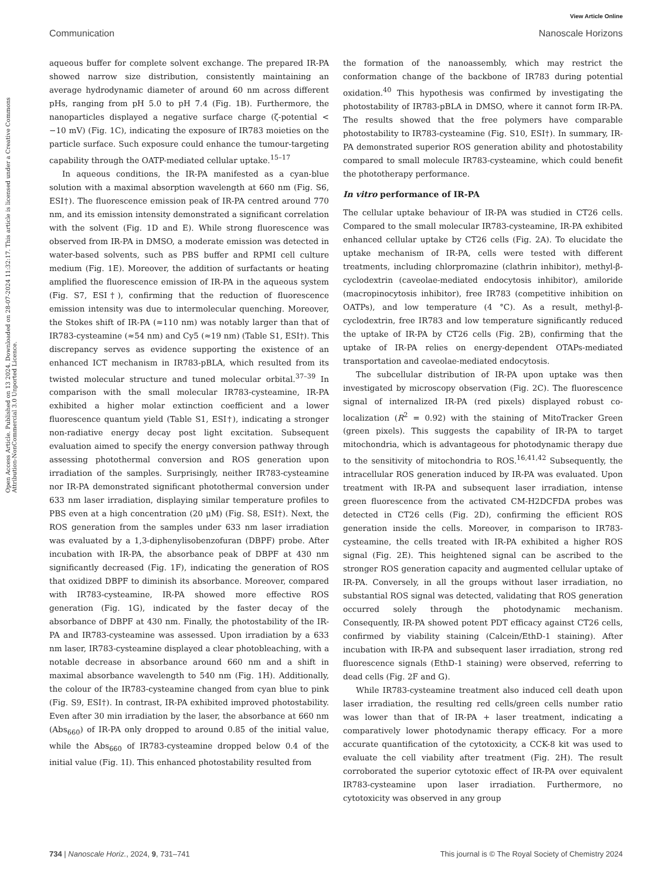View Article Online
Communication Nanoscale Horizons
Open Access Article. Published on 13 2024. Downloaded on 28-07-2024 11:32:17. This article is licensed under a Creative Commons Attribution-NonCommercial 3.0 Unported Licence.
aqueous buffer for complete solvent exchange. The prepared IR-PA showed narrow size distribution, consistently maintaining an average hydrodynamic diameter of around 60 nm across different pHs, ranging from pH 5.0 to pH 7.4 (Fig. 1B). Furthermore, the nanoparticles displayed a negative surface charge (ζ-potential < −10 mV) (Fig. 1C), indicating the exposure of IR783 moieties on the particle surface. Such exposure could enhance the tumour-targeting capability through the OATP-mediated cellular uptake.<sup>15–17</sup>
In aqueous conditions, the IR-PA manifested as a cyan-blue solution with a maximal absorption wavelength at 660 nm (Fig. S6, ESI†). The fluorescence emission peak of IR-PA centred around 770 nm, and its emission intensity demonstrated a significant correlation with the solvent (Fig. 1D and E). While strong fluorescence was observed from IR-PA in DMSO, a moderate emission was detected in water-based solvents, such as PBS buffer and RPMI cell culture medium (Fig. 1E). Moreover, the addition of surfactants or heating amplified the fluorescence emission of IR-PA in the aqueous system (Fig. S7, ESI†), confirming that the reduction of fluorescence emission intensity was due to intermolecular quenching. Moreover, the Stokes shift of IR-PA (≈110 nm) was notably larger than that of IR783-cysteamine (≈54 nm) and Cy5 (≈19 nm) (Table S1, ESI†). This discrepancy serves as evidence supporting the existence of an enhanced ICT mechanism in IR783-pBLA, which resulted from its twisted molecular structure and tuned molecular orbital.<sup>37–39</sup> In comparison with the small molecular IR783-cysteamine, IR-PA exhibited a higher molar extinction coefficient and a lower fluorescence quantum yield (Table S1, ESI†), indicating a stronger non-radiative energy decay post light excitation. Subsequent evaluation aimed to specify the energy conversion pathway through assessing photothermal conversion and ROS generation upon irradiation of the samples. Surprisingly, neither IR783-cysteamine nor IR-PA demonstrated significant photothermal conversion under 633 nm laser irradiation, displaying similar temperature profiles to PBS even at a high concentration (20 μM) (Fig. S8, ESI†). Next, the ROS generation from the samples under 633 nm laser irradiation was evaluated by a 1,3-diphenylisobenzofuran (DBPF) probe. After incubation with IR-PA, the absorbance peak of DBPF at 430 nm significantly decreased (Fig. 1F), indicating the generation of ROS that oxidized DBPF to diminish its absorbance. Moreover, compared with IR783-cysteamine, IR-PA showed more effective ROS generation (Fig. 1G), indicated by the faster decay of the absorbance of DBPF at 430 nm. Finally, the photostability of the IR-PA and IR783-cysteamine was assessed. Upon irradiation by a 633 nm laser, IR783-cysteamine displayed a clear photobleaching, with a notable decrease in absorbance around 660 nm and a shift in maximal absorbance wavelength to 540 nm (Fig. 1H). Additionally, the colour of the IR783-cysteamine changed from cyan blue to pink (Fig. S9, ESI†). In contrast, IR-PA exhibited improved photostability. Even after 30 min irradiation by the laser, the absorbance at 660 nm (Abs<sub>660</sub>) of IR-PA only dropped to around 0.85 of the initial value, while the Abs<sub>660</sub> of IR783-cysteamine dropped below 0.4 of the initial value (Fig. 1I). This enhanced photostability resulted from
the formation of the nanoassembly, which may restrict the conformation change of the backbone of IR783 during potential oxidation.<sup>40</sup> This hypothesis was confirmed by investigating the photostability of IR783-pBLA in DMSO, where it cannot form IR-PA. The results showed that the free polymers have comparable photostability to IR783-cysteamine (Fig. S10, ESI†). In summary, IR-PA demonstrated superior ROS generation ability and photostability compared to small molecule IR783-cysteamine, which could benefit the phototherapy performance.
In vitro performance of IR-PA
The cellular uptake behaviour of IR-PA was studied in CT26 cells. Compared to the small molecular IR783-cysteamine, IR-PA exhibited enhanced cellular uptake by CT26 cells (Fig. 2A). To elucidate the uptake mechanism of IR-PA, cells were tested with different treatments, including chlorpromazine (clathrin inhibitor), methyl-β-cyclodextrin (caveolae-mediated endocytosis inhibitor), amiloride (macropinocytosis inhibitor), free IR783 (competitive inhibition on OATPs), and low temperature (4 °C). As a result, methyl-β-cyclodextrin, free IR783 and low temperature significantly reduced the uptake of IR-PA by CT26 cells (Fig. 2B), confirming that the uptake of IR-PA relies on energy-dependent OTAPs-mediated transportation and caveolae-mediated endocytosis.
The subcellular distribution of IR-PA upon uptake was then investigated by microscopy observation (Fig. 2C). The fluorescence signal of internalized IR-PA (red pixels) displayed robust co-localization (R<sup>2</sup> = 0.92) with the staining of MitoTracker Green (green pixels). This suggests the capability of IR-PA to target mitochondria, which is advantageous for photodynamic therapy due to the sensitivity of mitochondria to ROS.<sup>16,41,42</sup> Subsequently, the intracellular ROS generation induced by IR-PA was evaluated. Upon treatment with IR-PA and subsequent laser irradiation, intense green fluorescence from the activated CM-H2DCFDA probes was detected in CT26 cells (Fig. 2D), confirming the efficient ROS generation inside the cells. Moreover, in comparison to IR783-cysteamine, the cells treated with IR-PA exhibited a higher ROS signal (Fig. 2E). This heightened signal can be ascribed to the stronger ROS generation capacity and augmented cellular uptake of IR-PA. Conversely, in all the groups without laser irradiation, no substantial ROS signal was detected, validating that ROS generation occurred solely through the photodynamic mechanism. Consequently, IR-PA showed potent PDT efficacy against CT26 cells, confirmed by viability staining (Calcein/EthD-1 staining). After incubation with IR-PA and subsequent laser irradiation, strong red fluorescence signals (EthD-1 staining) were observed, referring to dead cells (Fig. 2F and G).
While IR783-cysteamine treatment also induced cell death upon laser irradiation, the resulting red cells/green cells number ratio was lower than that of IR-PA + laser treatment, indicating a comparatively lower photodynamic therapy efficacy. For a more accurate quantification of the cytotoxicity, a CCK-8 kit was used to evaluate the cell viability after treatment (Fig. 2H). The result corroborated the superior cytotoxic effect of IR-PA over equivalent IR783-cysteamine upon laser irradiation. Furthermore, no cytotoxicity was observed in any group
734 | Nanoscale Horiz., 2024, 9, 731–741 This journal is © The Royal Society of Chemistry 2024